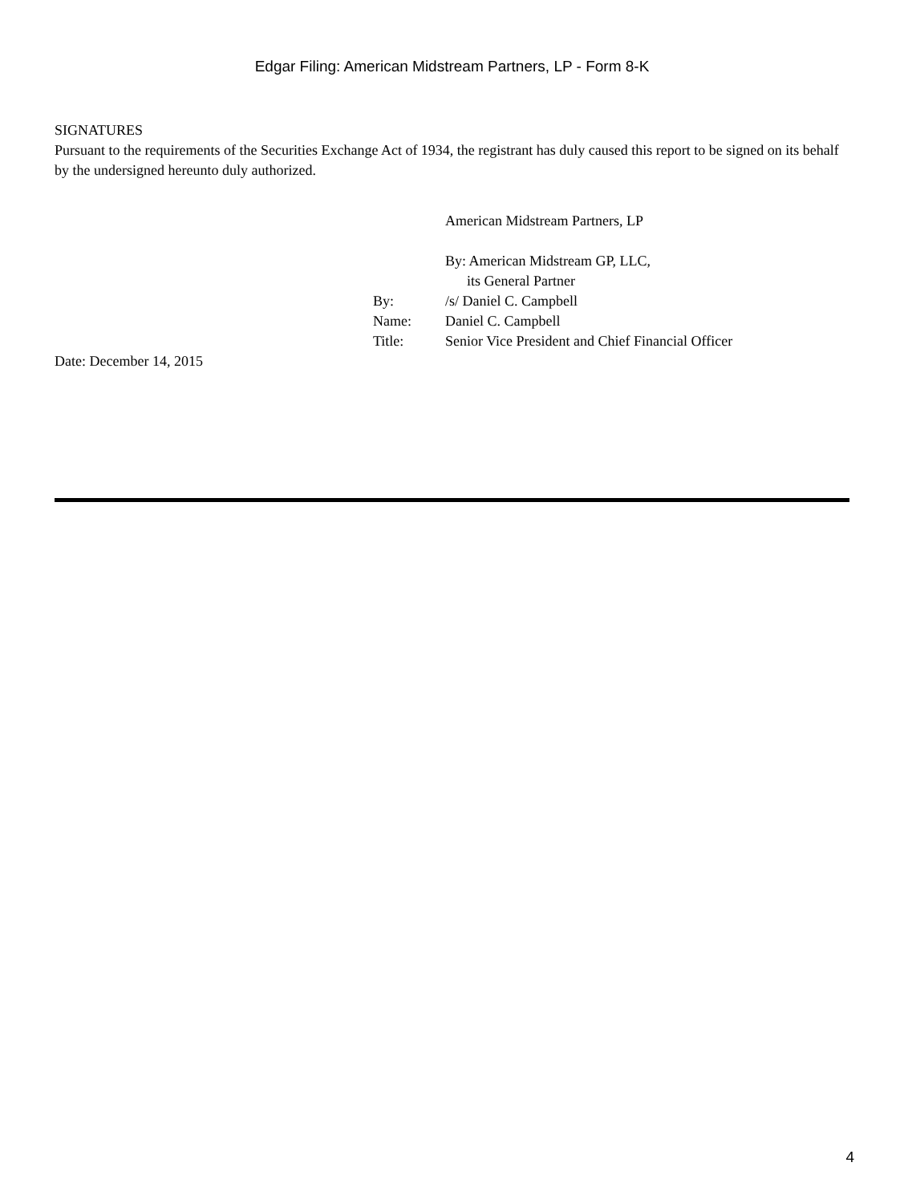Edgar Filing: American Midstream Partners, LP - Form 8-K
SIGNATURES
Pursuant to the requirements of the Securities Exchange Act of 1934, the registrant has duly caused this report to be signed on its behalf by the undersigned hereunto duly authorized.
| | American Midstream Partners, LP |
| | By: American Midstream GP, LLC, its General Partner |
| By: | /s/ Daniel C. Campbell |
| Name: | Daniel C. Campbell |
| Title: | Senior Vice President and Chief Financial Officer |
Date: December 14, 2015
4